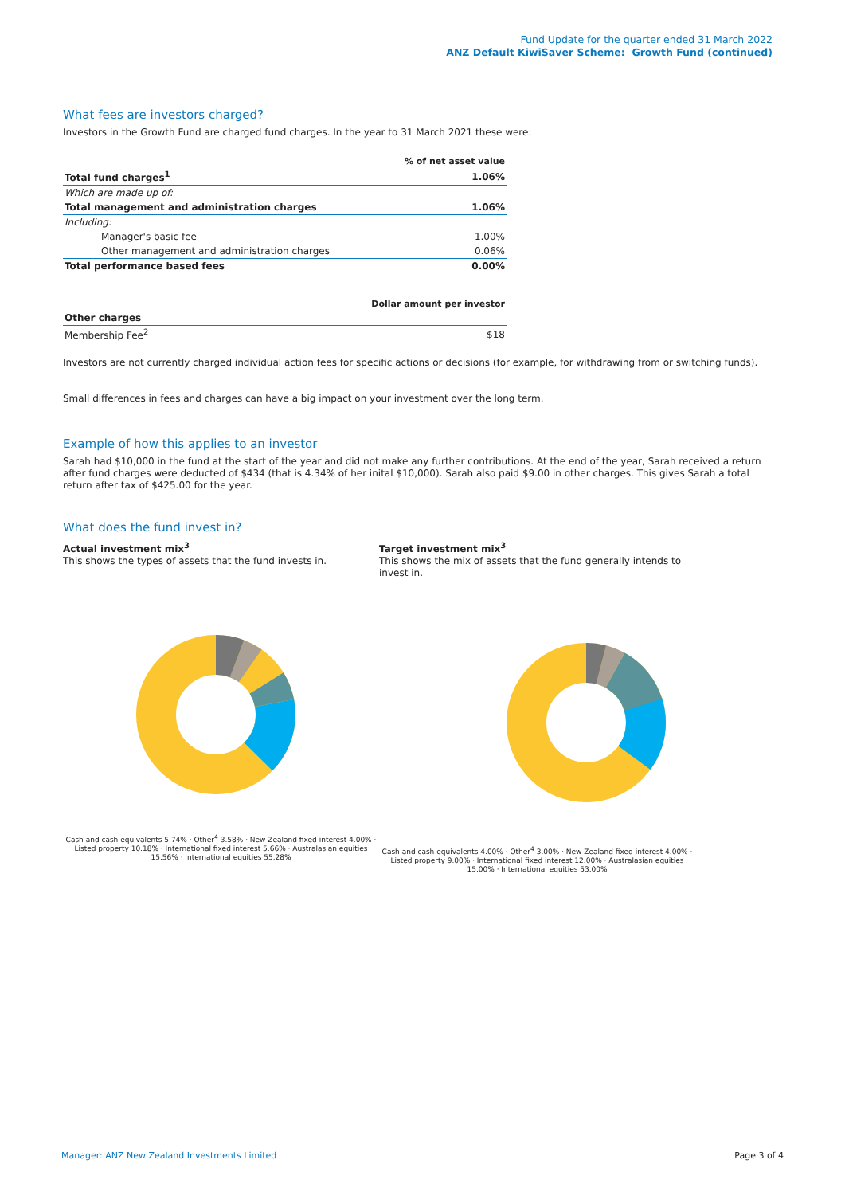Fund Update for the quarter ended 31 March 2022
ANZ Default KiwiSaver Scheme: Growth Fund (continued)
What fees are investors charged?
Investors in the Growth Fund are charged fund charges. In the year to 31 March 2021 these were:
| | % of net asset value |
| Total fund charges<sup>1</sup> | 1.06% |
| Which are made up of: | |
| Total management and administration charges | 1.06% |
| Including: | |
| Manager's basic fee | 1.00% |
| Other management and administration charges | 0.06% |
| Total performance based fees | 0.00% |
| | Dollar amount per investor |
| Other charges | |
| Membership Fee<sup>2</sup> | $18 |
Investors are not currently charged individual action fees for specific actions or decisions (for example, for withdrawing from or switching funds).
Small differences in fees and charges can have a big impact on your investment over the long term.
Example of how this applies to an investor
Sarah had $10,000 in the fund at the start of the year and did not make any further contributions. At the end of the year, Sarah received a return after fund charges were deducted of $434 (that is 4.34% of her inital $10,000). Sarah also paid $9.00 in other charges. This gives Sarah a total return after tax of $425.00 for the year.
What does the fund invest in?
Actual investment mix<sup>3</sup>
This shows the types of assets that the fund invests in.
Cash and cash equivalents 5.74% · Other<sup>4</sup> 3.58% · New Zealand fixed interest 4.00% · Listed property 10.18% · International fixed interest 5.66% · Australasian equities 15.56% · International equities 55.28%
Target investment mix<sup>3</sup>
This shows the mix of assets that the fund generally intends to invest in.
Cash and cash equivalents 4.00% · Other<sup>4</sup> 3.00% · New Zealand fixed interest 4.00% · Listed property 9.00% · International fixed interest 12.00% · Australasian equities 15.00% · International equities 53.00%
Manager: ANZ New Zealand Investments Limited Page 3 of 4